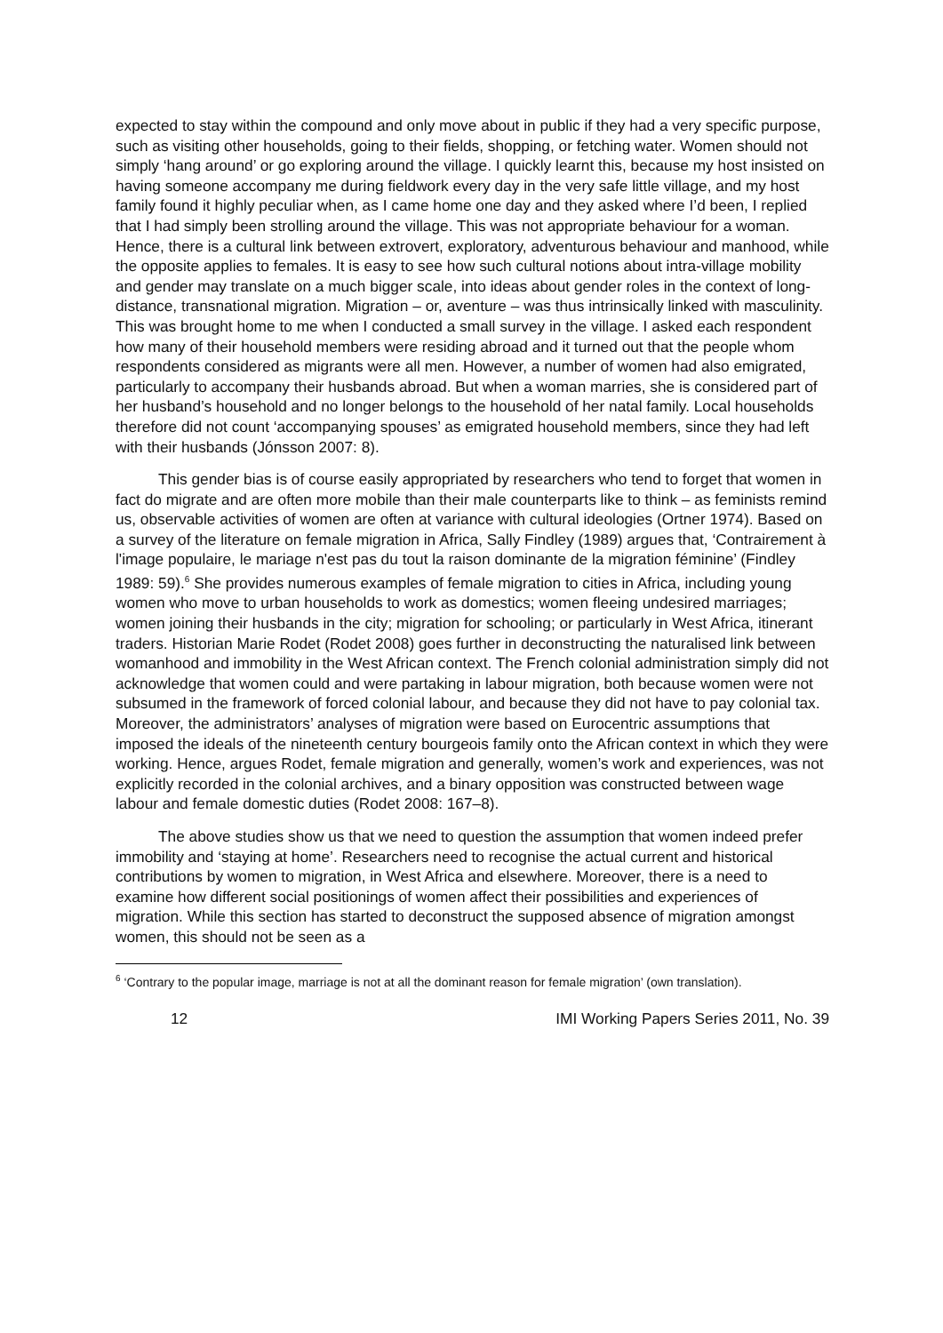expected to stay within the compound and only move about in public if they had a very specific purpose, such as visiting other households, going to their fields, shopping, or fetching water. Women should not simply ‘hang around’ or go exploring around the village. I quickly learnt this, because my host insisted on having someone accompany me during fieldwork every day in the very safe little village, and my host family found it highly peculiar when, as I came home one day and they asked where I’d been, I replied that I had simply been strolling around the village. This was not appropriate behaviour for a woman. Hence, there is a cultural link between extrovert, exploratory, adventurous behaviour and manhood, while the opposite applies to females. It is easy to see how such cultural notions about intra-village mobility and gender may translate on a much bigger scale, into ideas about gender roles in the context of long-distance, transnational migration. Migration – or, aventure – was thus intrinsically linked with masculinity. This was brought home to me when I conducted a small survey in the village. I asked each respondent how many of their household members were residing abroad and it turned out that the people whom respondents considered as migrants were all men. However, a number of women had also emigrated, particularly to accompany their husbands abroad. But when a woman marries, she is considered part of her husband’s household and no longer belongs to the household of her natal family. Local households therefore did not count ‘accompanying spouses’ as emigrated household members, since they had left with their husbands (Jónsson 2007: 8).
This gender bias is of course easily appropriated by researchers who tend to forget that women in fact do migrate and are often more mobile than their male counterparts like to think – as feminists remind us, observable activities of women are often at variance with cultural ideologies (Ortner 1974). Based on a survey of the literature on female migration in Africa, Sally Findley (1989) argues that, ‘Contrairement à l'image populaire, le mariage n'est pas du tout la raison dominante de la migration féminine’ (Findley 1989: 59).<sup>6</sup> She provides numerous examples of female migration to cities in Africa, including young women who move to urban households to work as domestics; women fleeing undesired marriages; women joining their husbands in the city; migration for schooling; or particularly in West Africa, itinerant traders. Historian Marie Rodet (Rodet 2008) goes further in deconstructing the naturalised link between womanhood and immobility in the West African context. The French colonial administration simply did not acknowledge that women could and were partaking in labour migration, both because women were not subsumed in the framework of forced colonial labour, and because they did not have to pay colonial tax. Moreover, the administrators’ analyses of migration were based on Eurocentric assumptions that imposed the ideals of the nineteenth century bourgeois family onto the African context in which they were working. Hence, argues Rodet, female migration and generally, women’s work and experiences, was not explicitly recorded in the colonial archives, and a binary opposition was constructed between wage labour and female domestic duties (Rodet 2008: 167–8).
The above studies show us that we need to question the assumption that women indeed prefer immobility and ‘staying at home’. Researchers need to recognise the actual current and historical contributions by women to migration, in West Africa and elsewhere. Moreover, there is a need to examine how different social positionings of women affect their possibilities and experiences of migration. While this section has started to deconstruct the supposed absence of migration amongst women, this should not be seen as a
<sup>6</sup> ‘Contrary to the popular image, marriage is not at all the dominant reason for female migration’ (own translation).
12 IMI Working Papers Series 2011, No. 39